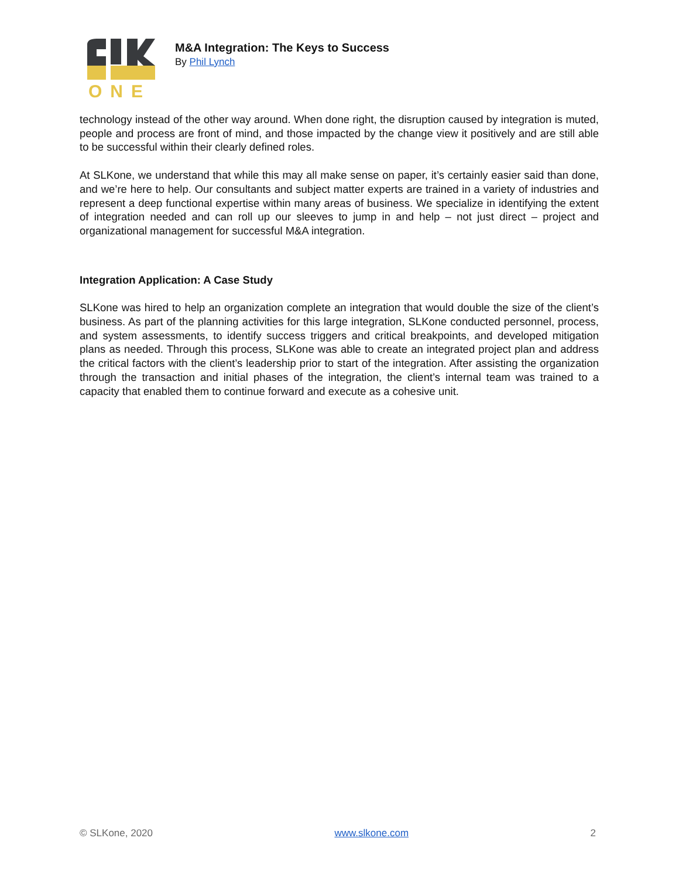ONE
M&A Integration: The Keys to Success
By Phil Lynch
technology instead of the other way around. When done right, the disruption caused by integration is muted, people and process are front of mind, and those impacted by the change view it positively and are still able to be successful within their clearly defined roles.
At SLKone, we understand that while this may all make sense on paper, it’s certainly easier said than done, and we’re here to help. Our consultants and subject matter experts are trained in a variety of industries and represent a deep functional expertise within many areas of business. We specialize in identifying the extent of integration needed and can roll up our sleeves to jump in and help – not just direct – project and organizational management for successful M&A integration.
Integration Application: A Case Study
SLKone was hired to help an organization complete an integration that would double the size of the client’s business. As part of the planning activities for this large integration, SLKone conducted personnel, process, and system assessments, to identify success triggers and critical breakpoints, and developed mitigation plans as needed. Through this process, SLKone was able to create an integrated project plan and address the critical factors with the client’s leadership prior to start of the integration. After assisting the organization through the transaction and initial phases of the integration, the client’s internal team was trained to a capacity that enabled them to continue forward and execute as a cohesive unit.
© SLKone, 2020 www.slkone.com 2